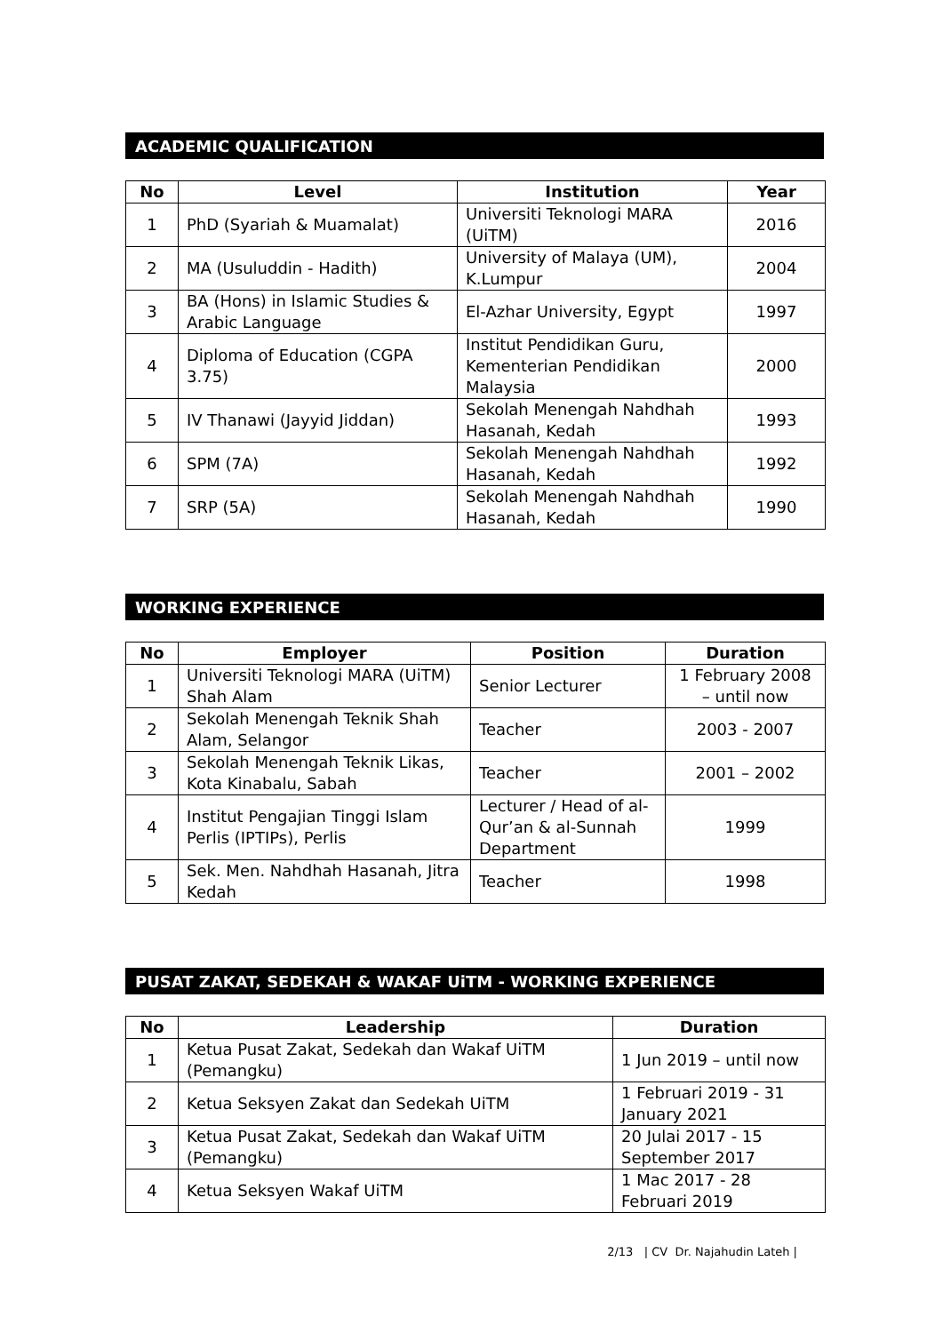ACADEMIC QUALIFICATION
| No | Level | Institution | Year |
| --- | --- | --- | --- |
| 1 | PhD (Syariah & Muamalat) | Universiti Teknologi MARA (UiTM) | 2016 |
| 2 | MA (Usuluddin - Hadith) | University of Malaya (UM), K.Lumpur | 2004 |
| 3 | BA (Hons) in Islamic Studies & Arabic Language | El-Azhar University, Egypt | 1997 |
| 4 | Diploma of Education (CGPA 3.75) | Institut Pendidikan Guru, Kementerian Pendidikan Malaysia | 2000 |
| 5 | IV Thanawi (Jayyid Jiddan) | Sekolah Menengah Nahdhah Hasanah, Kedah | 1993 |
| 6 | SPM (7A) | Sekolah Menengah Nahdhah Hasanah, Kedah | 1992 |
| 7 | SRP (5A) | Sekolah Menengah Nahdhah Hasanah, Kedah | 1990 |
WORKING EXPERIENCE
| No | Employer | Position | Duration |
| --- | --- | --- | --- |
| 1 | Universiti Teknologi MARA (UiTM) Shah Alam | Senior Lecturer | 1 February 2008 – until now |
| 2 | Sekolah Menengah Teknik Shah Alam, Selangor | Teacher | 2003 - 2007 |
| 3 | Sekolah Menengah Teknik Likas, Kota Kinabalu, Sabah | Teacher | 2001 – 2002 |
| 4 | Institut Pengajian Tinggi Islam Perlis (IPTIPs), Perlis | Lecturer / Head of al-Qur’an & al-Sunnah Department | 1999 |
| 5 | Sek. Men. Nahdhah Hasanah, Jitra Kedah | Teacher | 1998 |
PUSAT ZAKAT, SEDEKAH & WAKAF UiTM - WORKING EXPERIENCE
| No | Leadership | Duration |
| --- | --- | --- |
| 1 | Ketua Pusat Zakat, Sedekah dan Wakaf UiTM (Pemangku) | 1 Jun 2019 – until now |
| 2 | Ketua Seksyen Zakat dan Sedekah UiTM | 1 Februari 2019 - 31 January 2021 |
| 3 | Ketua Pusat Zakat, Sedekah dan Wakaf UiTM (Pemangku) | 20 Julai 2017 - 15 September 2017 |
| 4 | Ketua Seksyen Wakaf UiTM | 1 Mac 2017 - 28 Februari 2019 |
2/13 | CV Dr. Najahudin Lateh |